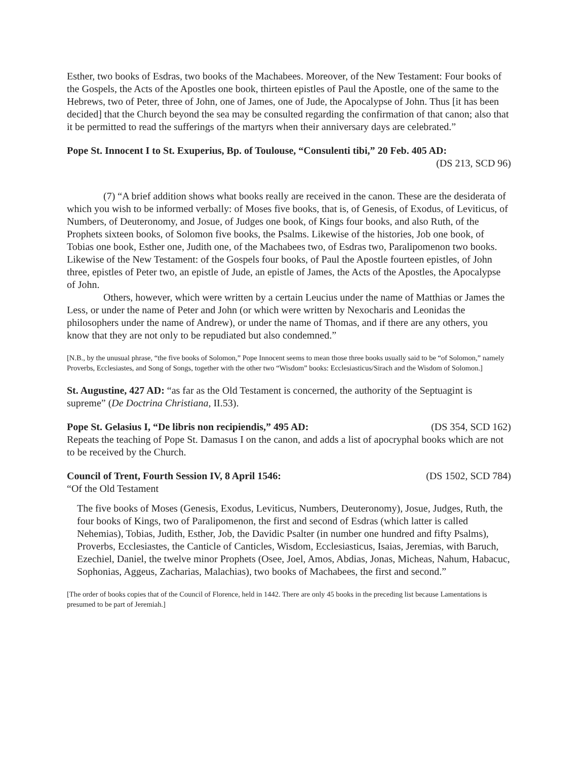Esther, two books of Esdras, two books of the Machabees. Moreover, of the New Testament: Four books of the Gospels, the Acts of the Apostles one book, thirteen epistles of Paul the Apostle, one of the same to the Hebrews, two of Peter, three of John, one of James, one of Jude, the Apocalypse of John. Thus [it has been decided] that the Church beyond the sea may be consulted regarding the confirmation of that canon; also that it be permitted to read the sufferings of the martyrs when their anniversary days are celebrated.”
Pope St. Innocent I to St. Exuperius, Bp. of Toulouse, “Consulenti tibi,” 20 Feb. 405 AD:
(DS 213, SCD 96)
(7) “A brief addition shows what books really are received in the canon. These are the desiderata of which you wish to be informed verbally: of Moses five books, that is, of Genesis, of Exodus, of Leviticus, of Numbers, of Deuteronomy, and Josue, of Judges one book, of Kings four books, and also Ruth, of the Prophets sixteen books, of Solomon five books, the Psalms. Likewise of the histories, Job one book, of Tobias one book, Esther one, Judith one, of the Machabees two, of Esdras two, Paralipomenon two books. Likewise of the New Testament: of the Gospels four books, of Paul the Apostle fourteen epistles, of John three, epistles of Peter two, an epistle of Jude, an epistle of James, the Acts of the Apostles, the Apocalypse of John.
Others, however, which were written by a certain Leucius under the name of Matthias or James the Less, or under the name of Peter and John (or which were written by Nexocharis and Leonidas the philosophers under the name of Andrew), or under the name of Thomas, and if there are any others, you know that they are not only to be repudiated but also condemned.”
[N.B., by the unusual phrase, “the five books of Solomon,” Pope Innocent seems to mean those three books usually said to be “of Solomon,” namely Proverbs, Ecclesiastes, and Song of Songs, together with the other two “Wisdom” books: Ecclesiasticus/Sirach and the Wisdom of Solomon.]
St. Augustine, 427 AD: “as far as the Old Testament is concerned, the authority of the Septuagint is supreme” (De Doctrina Christiana, II.53).
Pope St. Gelasius I, “De libris non recipiendis,” 495 AD: (DS 354, SCD 162)
Repeats the teaching of Pope St. Damasus I on the canon, and adds a list of apocryphal books which are not to be received by the Church.
Council of Trent, Fourth Session IV, 8 April 1546: (DS 1502, SCD 784)
“Of the Old Testament
The five books of Moses (Genesis, Exodus, Leviticus, Numbers, Deuteronomy), Josue, Judges, Ruth, the four books of Kings, two of Paralipomenon, the first and second of Esdras (which latter is called Nehemias), Tobias, Judith, Esther, Job, the Davidic Psalter (in number one hundred and fifty Psalms), Proverbs, Ecclesiastes, the Canticle of Canticles, Wisdom, Ecclesiasticus, Isaias, Jeremias, with Baruch, Ezechiel, Daniel, the twelve minor Prophets (Osee, Joel, Amos, Abdias, Jonas, Micheas, Nahum, Habacuc, Sophonias, Aggeus, Zacharias, Malachias), two books of Machabees, the first and second.”
[The order of books copies that of the Council of Florence, held in 1442. There are only 45 books in the preceding list because Lamentations is presumed to be part of Jeremiah.]